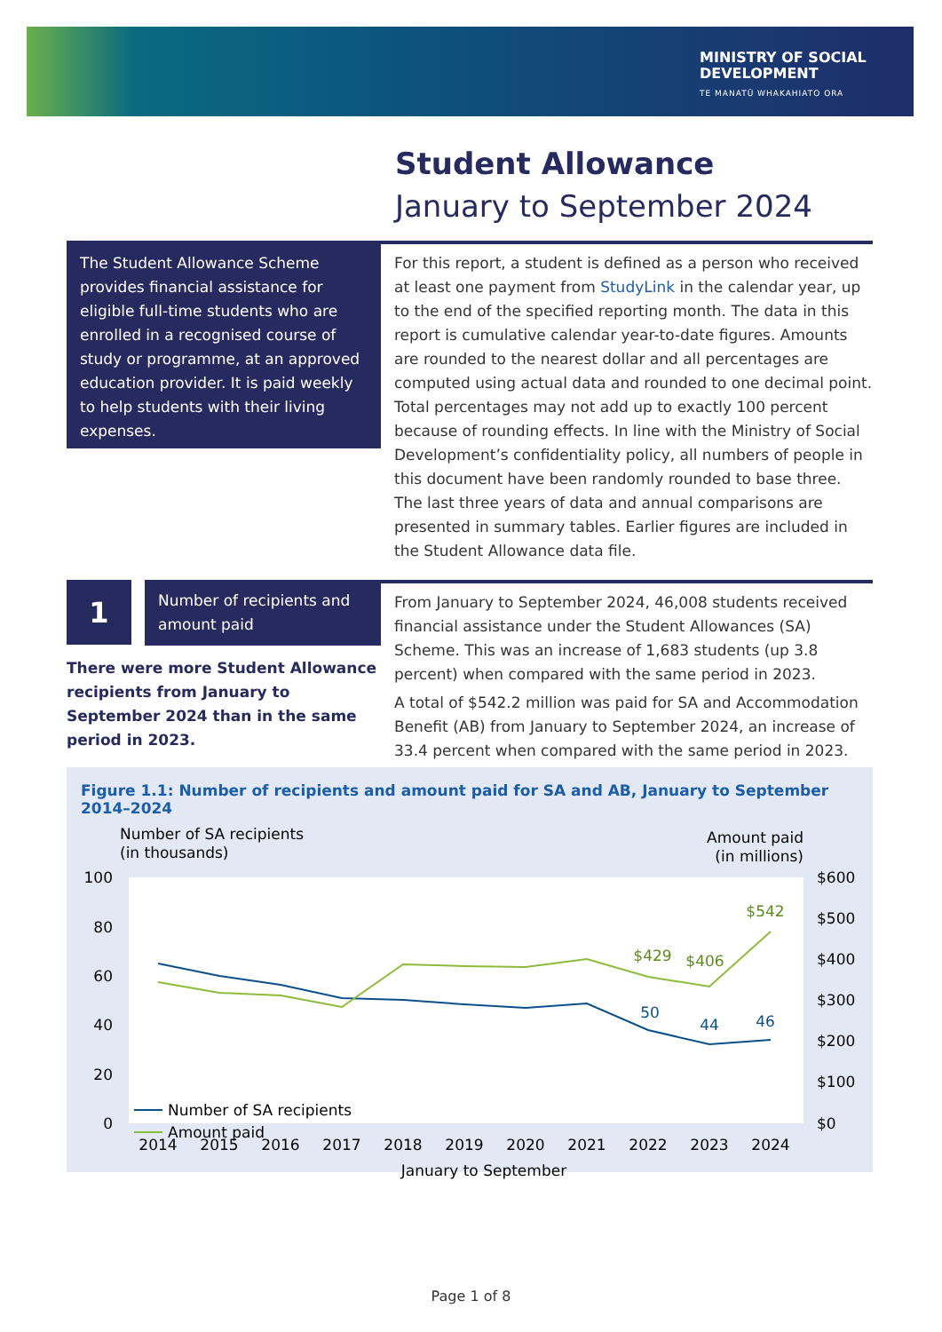MINISTRY OF SOCIAL
DEVELOPMENT
TE MANATŪ WHAKAHIATO ORA
Student Allowance
January to September 2024
The Student Allowance Scheme provides financial assistance for eligible full-time students who are enrolled in a recognised course of study or programme, at an approved education provider. It is paid weekly to help students with their living expenses.
For this report, a student is defined as a person who received at least one payment from StudyLink in the calendar year, up to the end of the specified reporting month. The data in this report is cumulative calendar year-to-date figures. Amounts are rounded to the nearest dollar and all percentages are computed using actual data and rounded to one decimal point. Total percentages may not add up to exactly 100 percent because of rounding effects. In line with the Ministry of Social Development’s confidentiality policy, all numbers of people in this document have been randomly rounded to base three. The last three years of data and annual comparisons are presented in summary tables. Earlier figures are included in the Student Allowance data file.
1
Number of recipients and amount paid
There were more Student Allowance recipients from January to September 2024 than in the same period in 2023.
From January to September 2024, 46,008 students received financial assistance under the Student Allowances (SA) Scheme. This was an increase of 1,683 students (up 3.8 percent) when compared with the same period in 2023.
A total of $542.2 million was paid for SA and Accommodation Benefit (AB) from January to September 2024, an increase of 33.4 percent when compared with the same period in 2023.
Figure 1.1: Number of recipients and amount paid for SA and AB, January to September 2014–2024
Number of SA recipients
(in thousands)
Amount paid
(in millions)
100
80
60
40
20
0
$600
$500
$400
$300
$200
$100
$0
2014
2015
2016
2017
2018
2019
2020
2021
2022
2023
2024
January to September
50
44
46
$429
$406
$542
Number of SA recipients
Amount paid
Page 1 of 8